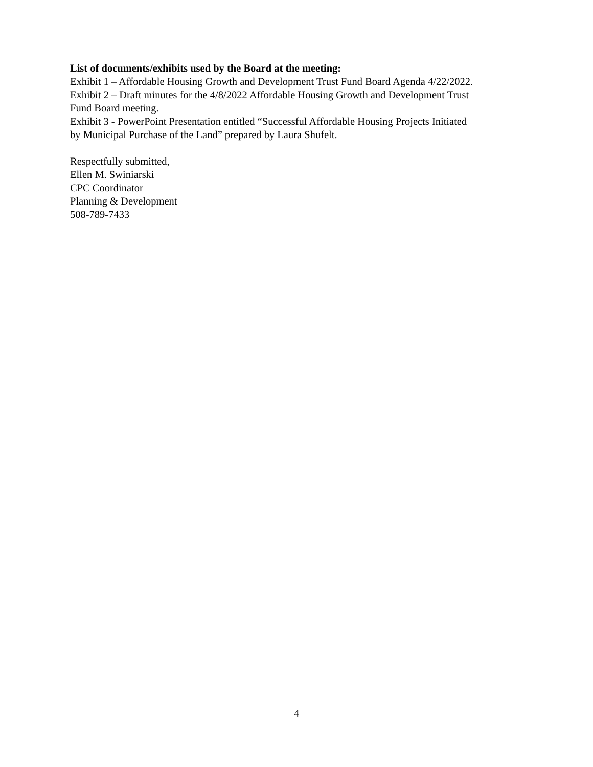List of documents/exhibits used by the Board at the meeting:
Exhibit 1 – Affordable Housing Growth and Development Trust Fund Board Agenda 4/22/2022.
Exhibit 2 – Draft minutes for the 4/8/2022 Affordable Housing Growth and Development Trust
Fund Board meeting.
Exhibit 3 - PowerPoint Presentation entitled “Successful Affordable Housing Projects Initiated
by Municipal Purchase of the Land” prepared by Laura Shufelt.
Respectfully submitted,
Ellen M. Swiniarski
CPC Coordinator
Planning & Development
508-789-7433
4